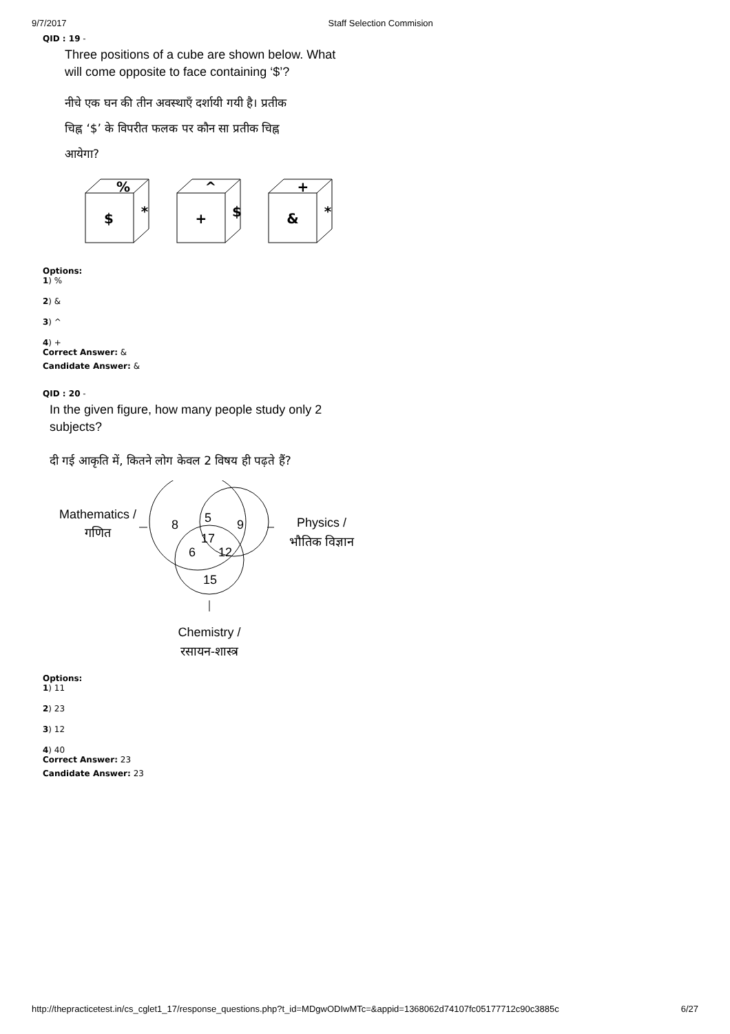9/7/2017 Staff Selection Commision
QID : 19 -
Three positions of a cube are shown below. What
will come opposite to face containing ‘$’?
नीचे एक घन की तीन अवस्थाएँ दर्शायी गयी है। प्रतीक
चिह्न ‘$’ के विपरीत फलक पर कौन सा प्रतीक चिह्न
आयेगा?
%
$
*
^
+
$
+
&
*
Options:
1) %
2) &
3) ^
4) +
Correct Answer: &
Candidate Answer: &
QID : 20 -
In the given figure, how many people study only 2
subjects?
दी गई आकृति में, कितने लोग केवल 2 विषय ही पढ़ते हैं?
8
5
9
17
6
12
15
Mathematics /
गणित
Physics /
भौतिक विज्ञान
Chemistry /
रसायन-शास्त्र
Options:
1) 11
2) 23
3) 12
4) 40
Correct Answer: 23
Candidate Answer: 23
http://thepracticetest.in/cs_cglet1_17/response_questions.php?t_id=MDgwODIwMTc=&appid=1368062d74107fc05177712c90c3885c 6/27